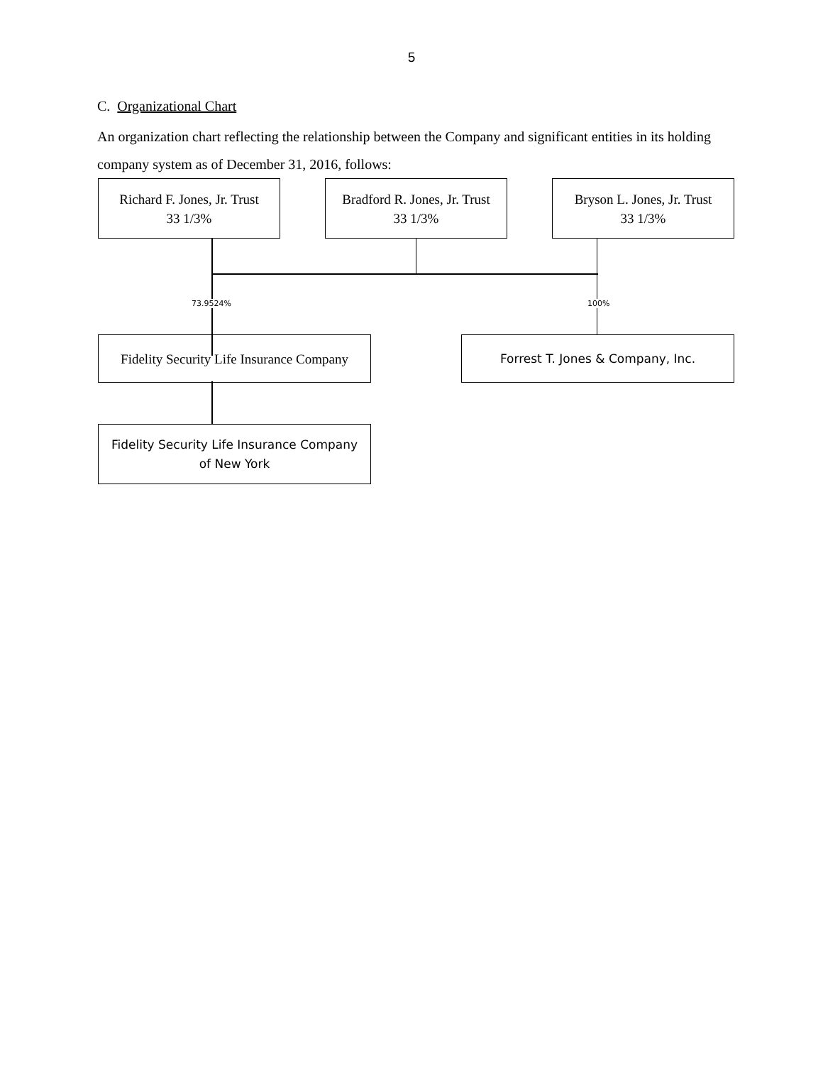5
C. Organizational Chart
An organization chart reflecting the relationship between the Company and significant entities in its holding company system as of December 31, 2016, follows:
Richard F. Jones, Jr. Trust
33 1/3%
Bradford R. Jones, Jr. Trust
33 1/3%
Bryson L. Jones, Jr. Trust
33 1/3%
73.9524% 100%
Fidelity Security Life Insurance Company
Forrest T. Jones & Company, Inc.
Fidelity Security Life Insurance Company
of New York